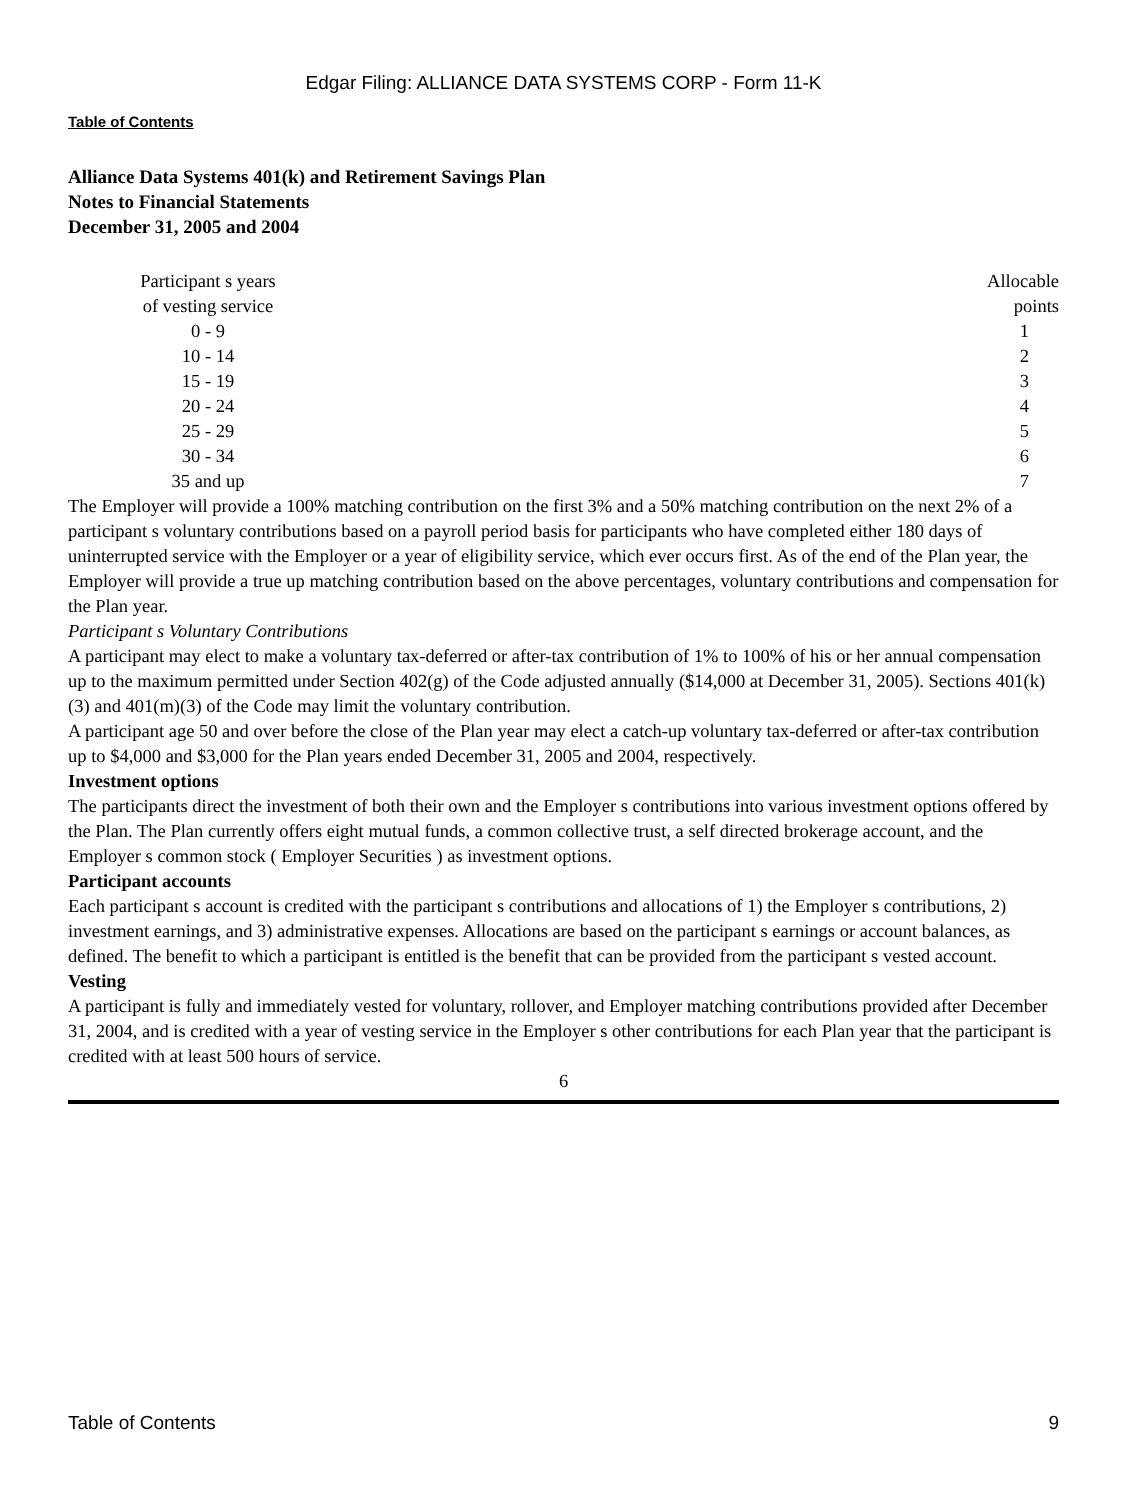Edgar Filing: ALLIANCE DATA SYSTEMS CORP - Form 11-K
Table of Contents
Alliance Data Systems 401(k) and Retirement Savings Plan
Notes to Financial Statements
December 31, 2005 and 2004
| Participant s years of vesting service | | Allocable points |
| --- | --- | --- |
| 0 - 9 | | 1 |
| 10 - 14 | | 2 |
| 15 - 19 | | 3 |
| 20 - 24 | | 4 |
| 25 - 29 | | 5 |
| 30 - 34 | | 6 |
| 35 and up | | 7 |
The Employer will provide a 100% matching contribution on the first 3% and a 50% matching contribution on the next 2% of a participant s voluntary contributions based on a payroll period basis for participants who have completed either 180 days of uninterrupted service with the Employer or a year of eligibility service, which ever occurs first. As of the end of the Plan year, the Employer will provide a true up matching contribution based on the above percentages, voluntary contributions and compensation for the Plan year.
Participant s Voluntary Contributions
A participant may elect to make a voluntary tax-deferred or after-tax contribution of 1% to 100% of his or her annual compensation up to the maximum permitted under Section 402(g) of the Code adjusted annually ($14,000 at December 31, 2005). Sections 401(k)(3) and 401(m)(3) of the Code may limit the voluntary contribution.
A participant age 50 and over before the close of the Plan year may elect a catch-up voluntary tax-deferred or after-tax contribution up to $4,000 and $3,000 for the Plan years ended December 31, 2005 and 2004, respectively.
Investment options
The participants direct the investment of both their own and the Employer s contributions into various investment options offered by the Plan. The Plan currently offers eight mutual funds, a common collective trust, a self directed brokerage account, and the Employer s common stock ( Employer Securities ) as investment options.
Participant accounts
Each participant s account is credited with the participant s contributions and allocations of 1) the Employer s contributions, 2) investment earnings, and 3) administrative expenses. Allocations are based on the participant s earnings or account balances, as defined. The benefit to which a participant is entitled is the benefit that can be provided from the participant s vested account.
Vesting
A participant is fully and immediately vested for voluntary, rollover, and Employer matching contributions provided after December 31, 2004, and is credited with a year of vesting service in the Employer s other contributions for each Plan year that the participant is credited with at least 500 hours of service.
6
Table of Contents 9